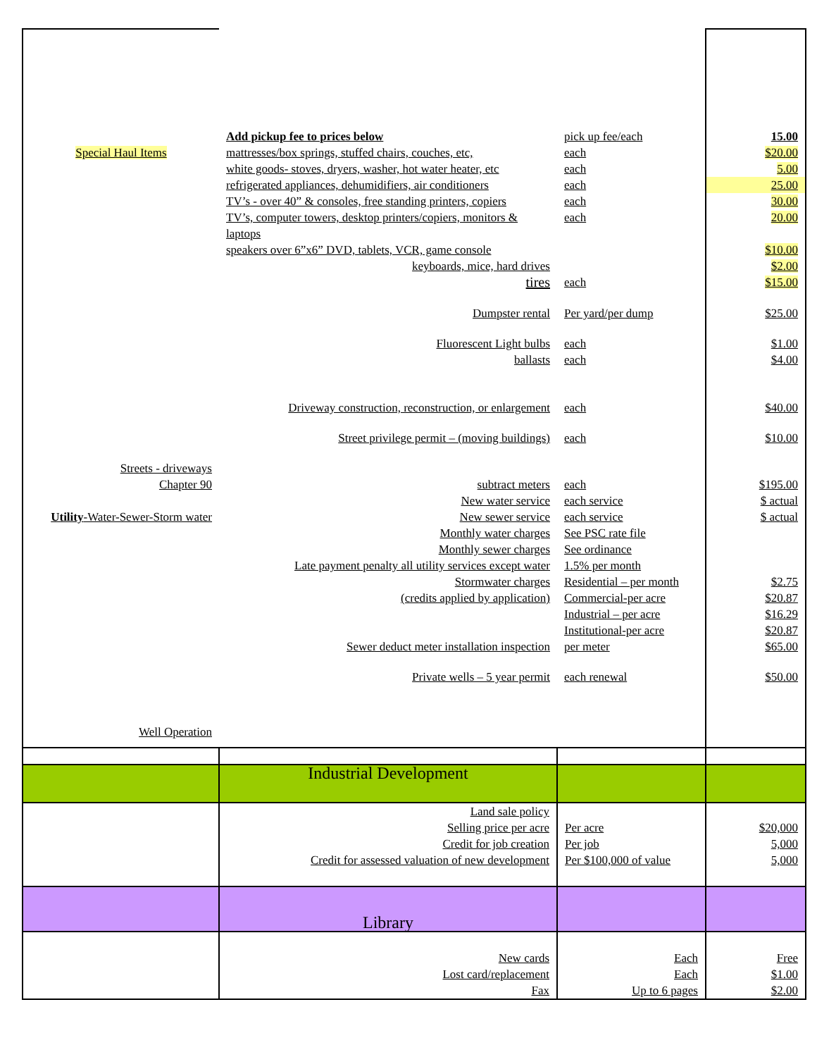| | Add pickup fee to prices below | pick up fee/each | 15.00 |
| Special Haul Items | mattresses/box springs, stuffed chairs, couches, etc, | each | $20.00 |
| | white goods- stoves, dryers, washer, hot water heater, etc | each | 5.00 |
| | refrigerated appliances, dehumidifiers, air conditioners | each | 25.00 |
| | TV’s - over 40” & consoles, free standing printers, copiers | each | 30.00 |
| | TV’s, computer towers, desktop printers/copiers, monitors & laptops | each | 20.00 |
| | speakers over 6”x6” DVD, tablets, VCR, game console | | $10.00 |
| | keyboards, mice, hard drives | | $2.00 |
| | tires | each | $15.00 |
| | Dumpster rental | Per yard/per dump | $25.00 |
| | Fluorescent Light bulbs ballasts | each each | $1.00 $4.00 |
| | Driveway construction, reconstruction, or enlargement | each | $40.00 |
| | Street privilege permit – (moving buildings) | each | $10.00 |
| Streets - driveways Chapter 90 Utility -Water-Sewer-Storm water | subtract meters New water service New sewer service Monthly water charges Monthly sewer charges Late payment penalty all utility services except water Stormwater charges (credits applied by application) Sewer deduct meter installation inspection | each each service each service See PSC rate file See ordinance 1.5% per month Residential – per month Commercial-per acre Industrial – per acre Institutional-per acre per meter | $195.00 $ actual $ actual $2.75 $20.87 $16.29 $20.87 $65.00 |
| | Private wells – 5 year permit | each renewal | $50.00 |
| Well Operation | | | |
| | Industrial Development | | |
| | Land sale policy Selling price per acre Credit for job creation Credit for assessed valuation of new development | Per acre Per job Per $100,000 of value | $20,000 5,000 5,000 |
| | Library | | |
| | New cards Lost card/replacement Fax | Each Each Up to 6 pages | Free $1.00 $2.00 |